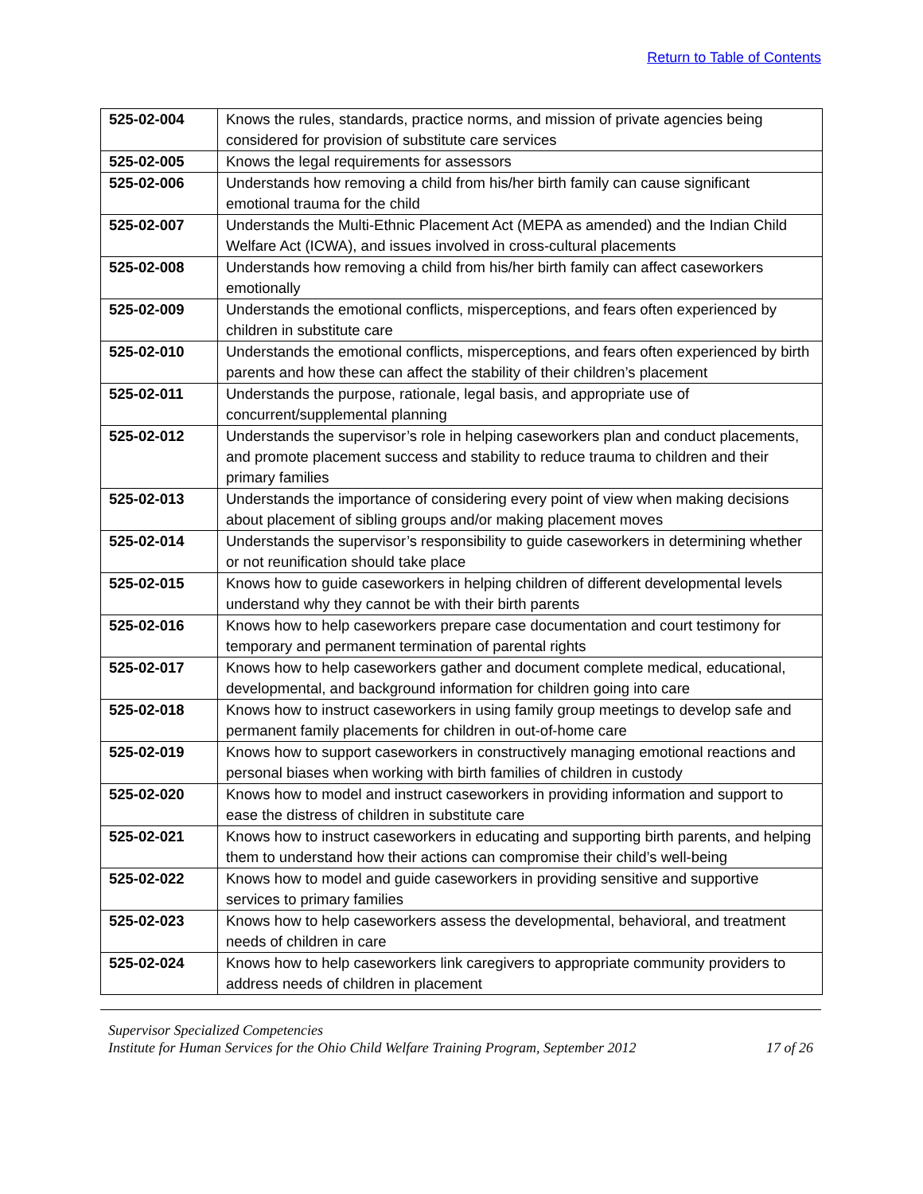Return to Table of Contents
| 525-02-004 | Knows the rules, standards, practice norms, and mission of private agencies being considered for provision of substitute care services |
| 525-02-005 | Knows the legal requirements for assessors |
| 525-02-006 | Understands how removing a child from his/her birth family can cause significant emotional trauma for the child |
| 525-02-007 | Understands the Multi-Ethnic Placement Act (MEPA as amended) and the Indian Child Welfare Act (ICWA), and issues involved in cross-cultural placements |
| 525-02-008 | Understands how removing a child from his/her birth family can affect caseworkers emotionally |
| 525-02-009 | Understands the emotional conflicts, misperceptions, and fears often experienced by children in substitute care |
| 525-02-010 | Understands the emotional conflicts, misperceptions, and fears often experienced by birth parents and how these can affect the stability of their children’s placement |
| 525-02-011 | Understands the purpose, rationale, legal basis, and appropriate use of concurrent/supplemental planning |
| 525-02-012 | Understands the supervisor’s role in helping caseworkers plan and conduct placements, and promote placement success and stability to reduce trauma to children and their primary families |
| 525-02-013 | Understands the importance of considering every point of view when making decisions about placement of sibling groups and/or making placement moves |
| 525-02-014 | Understands the supervisor’s responsibility to guide caseworkers in determining whether or not reunification should take place |
| 525-02-015 | Knows how to guide caseworkers in helping children of different developmental levels understand why they cannot be with their birth parents |
| 525-02-016 | Knows how to help caseworkers prepare case documentation and court testimony for temporary and permanent termination of parental rights |
| 525-02-017 | Knows how to help caseworkers gather and document complete medical, educational, developmental, and background information for children going into care |
| 525-02-018 | Knows how to instruct caseworkers in using family group meetings to develop safe and permanent family placements for children in out-of-home care |
| 525-02-019 | Knows how to support caseworkers in constructively managing emotional reactions and personal biases when working with birth families of children in custody |
| 525-02-020 | Knows how to model and instruct caseworkers in providing information and support to ease the distress of children in substitute care |
| 525-02-021 | Knows how to instruct caseworkers in educating and supporting birth parents, and helping them to understand how their actions can compromise their child’s well-being |
| 525-02-022 | Knows how to model and guide caseworkers in providing sensitive and supportive services to primary families |
| 525-02-023 | Knows how to help caseworkers assess the developmental, behavioral, and treatment needs of children in care |
| 525-02-024 | Knows how to help caseworkers link caregivers to appropriate community providers to address needs of children in placement |
Supervisor Specialized Competencies
Institute for Human Services for the Ohio Child Welfare Training Program, September 2012 17 of 26